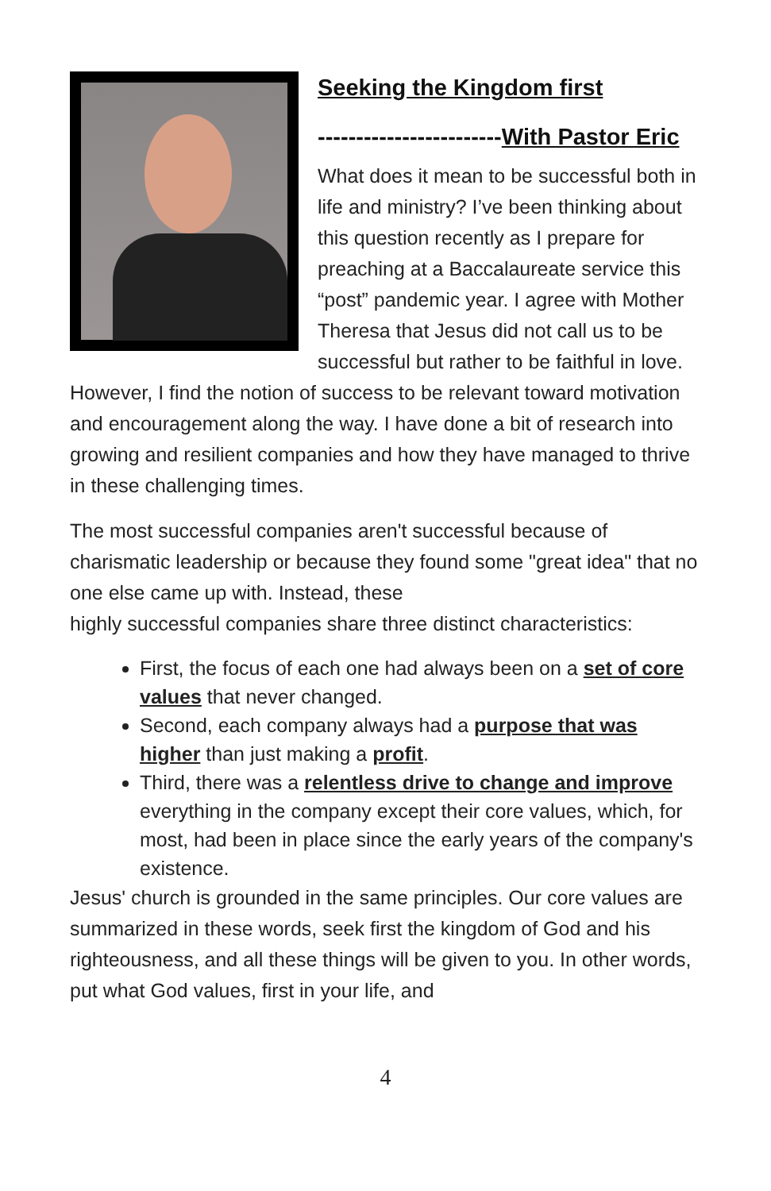Seeking the Kingdom first
------------------------With Pastor Eric
What does it mean to be successful both in life and ministry? I’ve been thinking about this question recently as I prepare for preaching at a Baccalaureate service this “post” pandemic year. I agree with Mother Theresa that Jesus did not call us to be successful but rather to be faithful in love. However, I find the notion of success to be relevant toward motivation and encouragement along the way. I have done a bit of research into growing and resilient companies and how they have managed to thrive in these challenging times.
The most successful companies aren't successful because of charismatic leadership or because they found some "great idea" that no one else came up with. Instead, these
highly successful companies share three distinct characteristics:
First, the focus of each one had always been on a set of core values that never changed.
Second, each company always had a purpose that was higher than just making a profit.
Third, there was a relentless drive to change and improve everything in the company except their core values, which, for most, had been in place since the early years of the company's existence.
Jesus' church is grounded in the same principles. Our core values are summarized in these words, seek first the kingdom of God and his righteousness, and all these things will be given to you. In other words, put what God values, first in your life, and
4